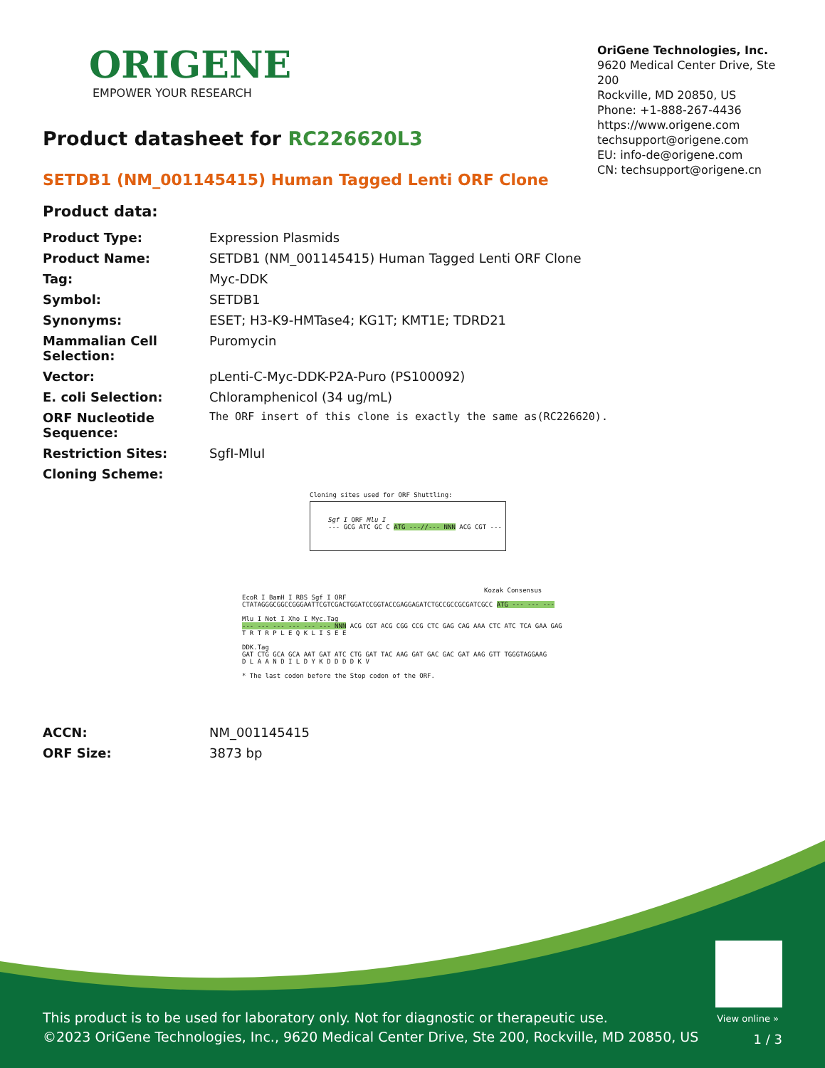ORIGENE
EMPOWER YOUR RESEARCH
OriGene Technologies, Inc.
9620 Medical Center Drive, Ste 200
Rockville, MD 20850, US
Phone: +1-888-267-4436
https://www.origene.com
techsupport@origene.com
EU: info-de@origene.com
CN: techsupport@origene.cn
Product datasheet for RC226620L3
SETDB1 (NM_001145415) Human Tagged Lenti ORF Clone
Product data:
| Product Type: | Expression Plasmids |
| Product Name: | SETDB1 (NM_001145415) Human Tagged Lenti ORF Clone |
| Tag: | Myc-DDK |
| Symbol: | SETDB1 |
| Synonyms: | ESET; H3-K9-HMTase4; KG1T; KMT1E; TDRD21 |
| Mammalian Cell Selection: | Puromycin |
| Vector: | pLenti-C-Myc-DDK-P2A-Puro (PS100092) |
| E. coli Selection: | Chloramphenicol (34 ug/mL) |
| ORF Nucleotide Sequence: | The ORF insert of this clone is exactly the same as(RC226620). |
| Restriction Sites: | SgfI-MluI |
| Cloning Scheme: | |
Cloning sites used for ORF Shuttling:
Sgf I ORF Mlu I
--- GCG ATC GC C ATG ---//--- NNN ACG CGT ---
Kozak Consensus
EcoR I BamH I RBS Sgf I ORF
CTATAGGGCGGCCGGGAATTCGTCGACTGGATCCGGTACCGAGGAGATCTGCCGCCGCGATCGCC ATG --- --- ---
Mlu I Not I Xho I Myc.Tag
--- --- --- --- --- --- NNN ACG CGT ACG CGG CCG CTC GAG CAG AAA CTC ATC TCA GAA GAG
T R T R P L E Q K L I S E E
DDK.Tag
GAT CTG GCA GCA AAT GAT ATC CTG GAT TAC AAG GAT GAC GAC GAT AAG GTT TGGGTAGGAAG
D L A A N D I L D Y K D D D D K V
* The last codon before the Stop codon of the ORF.
| ACCN: | NM_001145415 |
| ORF Size: | 3873 bp |
View online »
This product is to be used for laboratory only. Not for diagnostic or therapeutic use.
©2023 OriGene Technologies, Inc., 9620 Medical Center Drive, Ste 200, Rockville, MD 20850, US
1 / 3